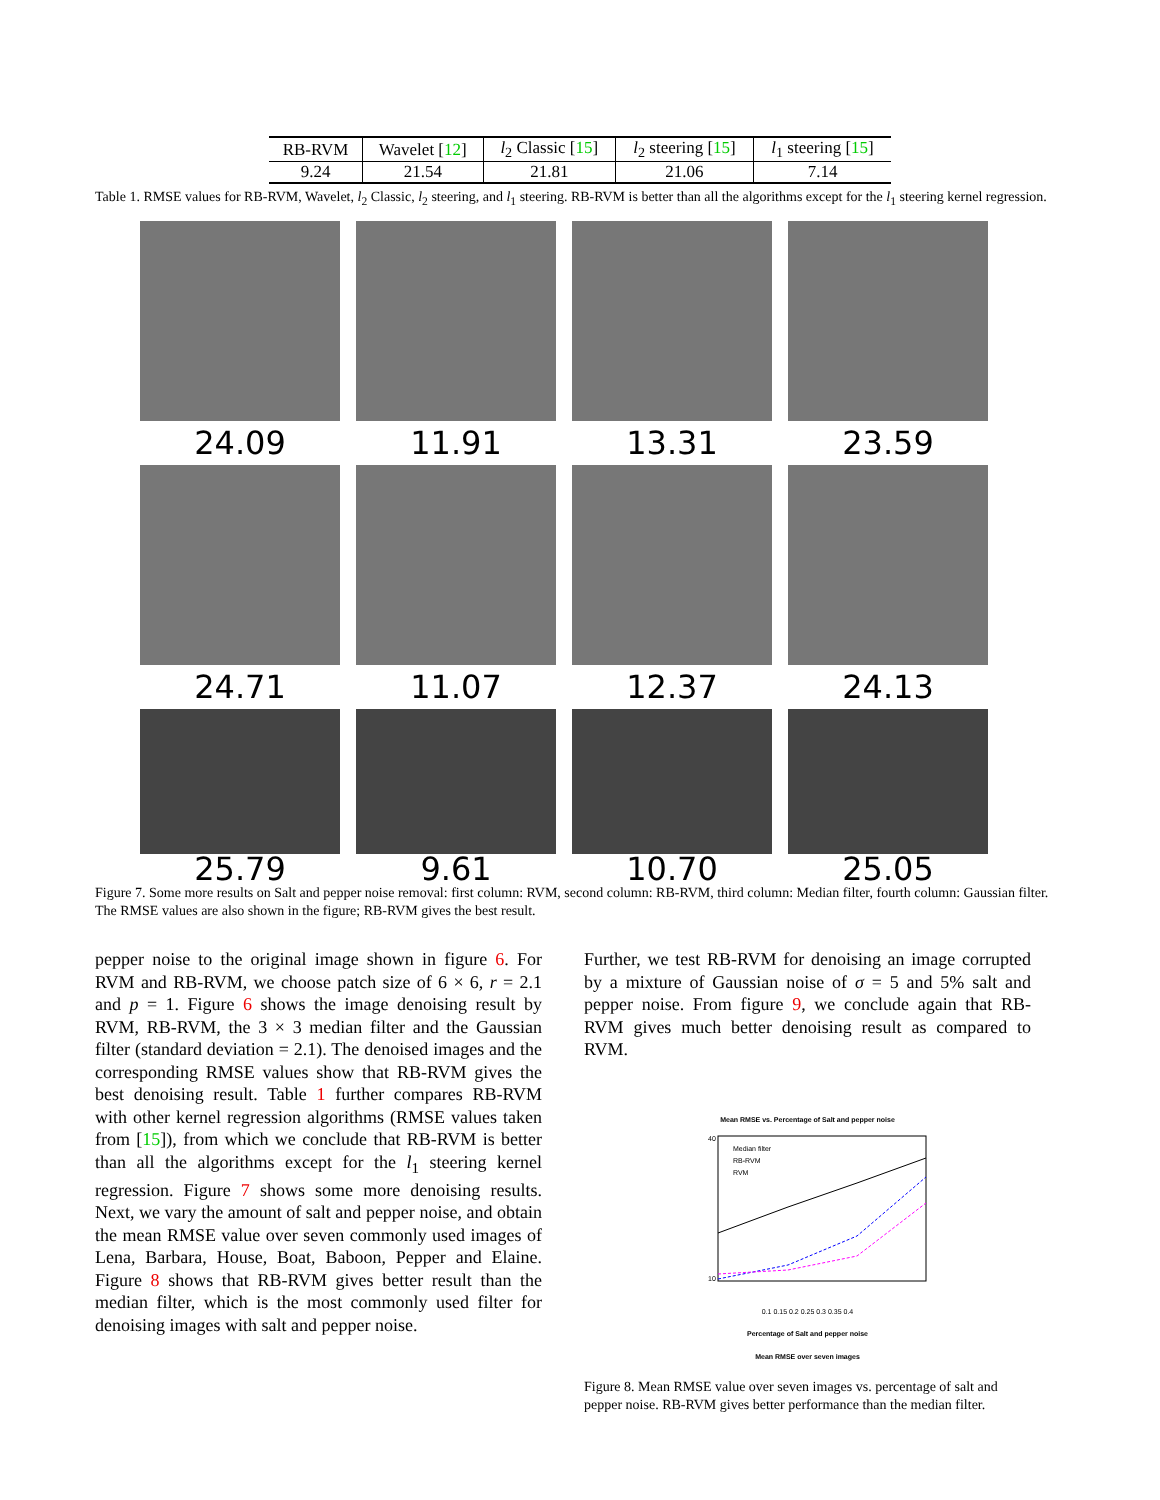| RB-RVM | Wavelet [ 12 ] | l<sub>2</sub> Classic [ 15 ] | l<sub>2</sub> steering [ 15 ] | l<sub>1</sub> steering [ 15 ] |
| --- | --- | --- | --- | --- |
| 9.24 | 21.54 | 21.81 | 21.06 | 7.14 |
Table 1. RMSE values for RB-RVM, Wavelet, l<sub>2</sub> Classic, l<sub>2</sub> steering, and l<sub>1</sub> steering. RB-RVM is better than all the algorithms except for the l<sub>1</sub> steering kernel regression.
24.09
11.91
13.31
23.59
24.71
11.07
12.37
24.13
25.79
9.61
10.70
25.05
Figure 7. Some more results on Salt and pepper noise removal: first column: RVM, second column: RB-RVM, third column: Median filter, fourth column: Gaussian filter. The RMSE values are also shown in the figure; RB-RVM gives the best result.
pepper noise to the original image shown in figure 6. For RVM and RB-RVM, we choose patch size of 6 × 6, r = 2.1 and p = 1. Figure 6 shows the image denoising result by RVM, RB-RVM, the 3 × 3 median filter and the Gaussian filter (standard deviation = 2.1). The denoised images and the corresponding RMSE values show that RB-RVM gives the best denoising result. Table 1 further compares RB-RVM with other kernel regression algorithms (RMSE values taken from [15]), from which we conclude that RB-RVM is better than all the algorithms except for the l<sub>1</sub> steering kernel regression. Figure 7 shows some more denoising results. Next, we vary the amount of salt and pepper noise, and obtain the mean RMSE value over seven commonly used images of Lena, Barbara, House, Boat, Baboon, Pepper and Elaine. Figure 8 shows that RB-RVM gives better result than the median filter, which is the most commonly used filter for denoising images with salt and pepper noise.
Further, we test RB-RVM for denoising an image corrupted by a mixture of Gaussian noise of σ = 5 and 5% salt and pepper noise. From figure 9, we conclude again that RB-RVM gives much better denoising result as compared to RVM.
Mean RMSE vs. Percentage of Salt and pepper noise
10
40
Median filter
RB-RVM
RVM
0.1 0.15 0.2 0.25 0.3 0.35 0.4
Percentage of Salt and pepper noise
Mean RMSE over seven images
Figure 8. Mean RMSE value over seven images vs. percentage of salt and pepper noise. RB-RVM gives better performance than the median filter.